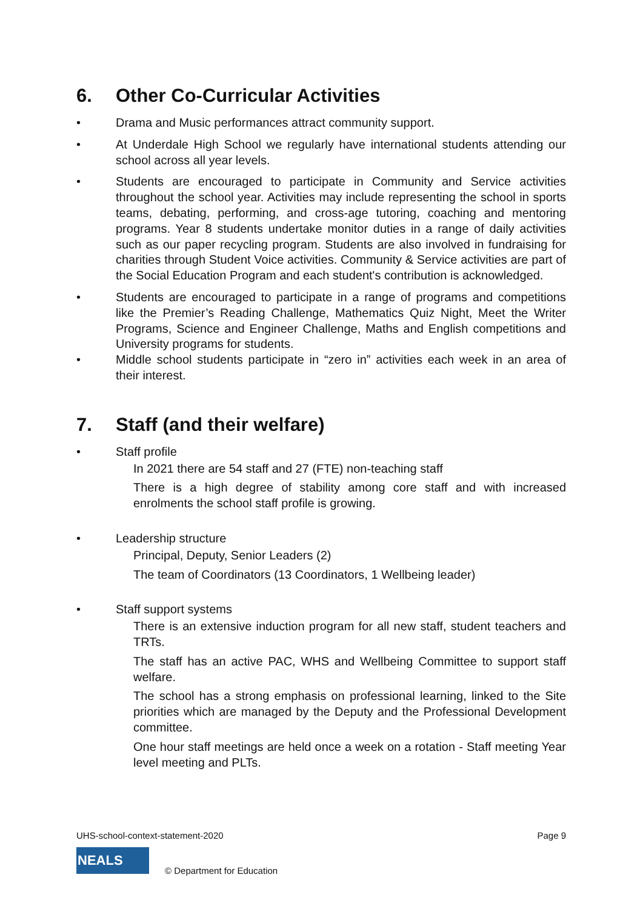6. Other Co-Curricular Activities
• Drama and Music performances attract community support.
• At Underdale High School we regularly have international students attending our school across all year levels.
• Students are encouraged to participate in Community and Service activities throughout the school year. Activities may include representing the school in sports teams, debating, performing, and cross-age tutoring, coaching and mentoring programs. Year 8 students undertake monitor duties in a range of daily activities such as our paper recycling program. Students are also involved in fundraising for charities through Student Voice activities. Community & Service activities are part of the Social Education Program and each student's contribution is acknowledged.
• Students are encouraged to participate in a range of programs and competitions like the Premier’s Reading Challenge, Mathematics Quiz Night, Meet the Writer Programs, Science and Engineer Challenge, Maths and English competitions and University programs for students.
• Middle school students participate in “zero in” activities each week in an area of their interest.
7. Staff (and their welfare)
• Staff profile
In 2021 there are 54 staff and 27 (FTE) non-teaching staff
There is a high degree of stability among core staff and with increased enrolments the school staff profile is growing.
• Leadership structure
Principal, Deputy, Senior Leaders (2)
The team of Coordinators (13 Coordinators, 1 Wellbeing leader)
• Staff support systems
There is an extensive induction program for all new staff, student teachers and TRTs.
The staff has an active PAC, WHS and Wellbeing Committee to support staff welfare.
The school has a strong emphasis on professional learning, linked to the Site priorities which are managed by the Deputy and the Professional Development committee.
One hour staff meetings are held once a week on a rotation - Staff meeting Year level meeting and PLTs.
UHS-school-context-statement-2020 Page 9
NEALS
© Department for Education